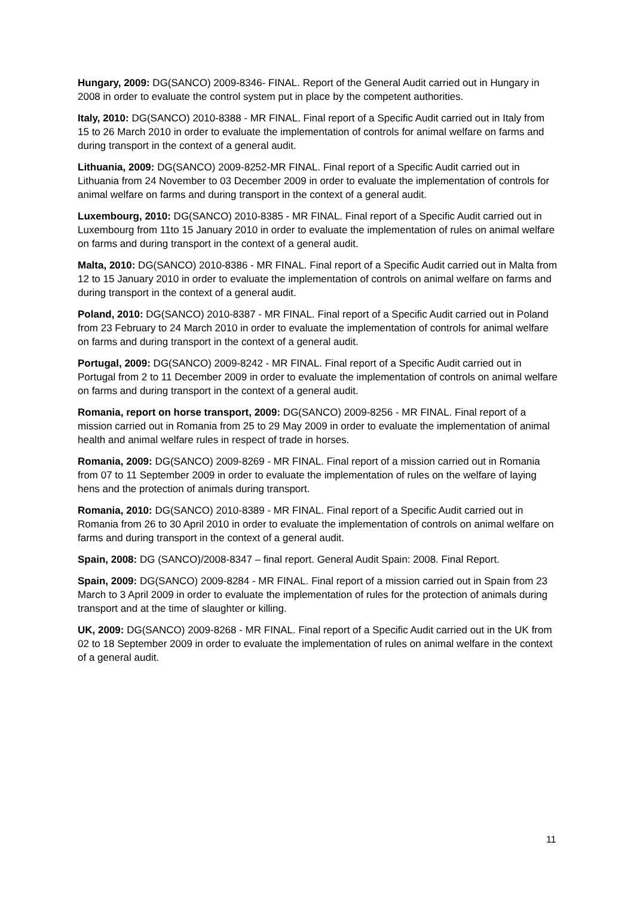Hungary, 2009: DG(SANCO) 2009-8346- FINAL. Report of the General Audit carried out in Hungary in 2008 in order to evaluate the control system put in place by the competent authorities.
Italy, 2010: DG(SANCO) 2010-8388 - MR FINAL. Final report of a Specific Audit carried out in Italy from 15 to 26 March 2010 in order to evaluate the implementation of controls for animal welfare on farms and during transport in the context of a general audit.
Lithuania, 2009: DG(SANCO) 2009-8252-MR FINAL. Final report of a Specific Audit carried out in Lithuania from 24 November to 03 December 2009 in order to evaluate the implementation of controls for animal welfare on farms and during transport in the context of a general audit.
Luxembourg, 2010: DG(SANCO) 2010-8385 - MR FINAL. Final report of a Specific Audit carried out in Luxembourg from 11to 15 January 2010 in order to evaluate the implementation of rules on animal welfare on farms and during transport in the context of a general audit.
Malta, 2010: DG(SANCO) 2010-8386 - MR FINAL. Final report of a Specific Audit carried out in Malta from 12 to 15 January 2010 in order to evaluate the implementation of controls on animal welfare on farms and during transport in the context of a general audit.
Poland, 2010: DG(SANCO) 2010-8387 - MR FINAL. Final report of a Specific Audit carried out in Poland from 23 February to 24 March 2010 in order to evaluate the implementation of controls for animal welfare on farms and during transport in the context of a general audit.
Portugal, 2009: DG(SANCO) 2009-8242 - MR FINAL. Final report of a Specific Audit carried out in Portugal from 2 to 11 December 2009 in order to evaluate the implementation of controls on animal welfare on farms and during transport in the context of a general audit.
Romania, report on horse transport, 2009: DG(SANCO) 2009-8256 - MR FINAL. Final report of a mission carried out in Romania from 25 to 29 May 2009 in order to evaluate the implementation of animal health and animal welfare rules in respect of trade in horses.
Romania, 2009: DG(SANCO) 2009-8269 - MR FINAL. Final report of a mission carried out in Romania from 07 to 11 September 2009 in order to evaluate the implementation of rules on the welfare of laying hens and the protection of animals during transport.
Romania, 2010: DG(SANCO) 2010-8389 - MR FINAL. Final report of a Specific Audit carried out in Romania from 26 to 30 April 2010 in order to evaluate the implementation of controls on animal welfare on farms and during transport in the context of a general audit.
Spain, 2008: DG (SANCO)/2008-8347 – final report. General Audit Spain: 2008. Final Report.
Spain, 2009: DG(SANCO) 2009-8284 - MR FINAL. Final report of a mission carried out in Spain from 23 March to 3 April 2009 in order to evaluate the implementation of rules for the protection of animals during transport and at the time of slaughter or killing.
UK, 2009: DG(SANCO) 2009-8268 - MR FINAL. Final report of a Specific Audit carried out in the UK from 02 to 18 September 2009 in order to evaluate the implementation of rules on animal welfare in the context of a general audit.
11